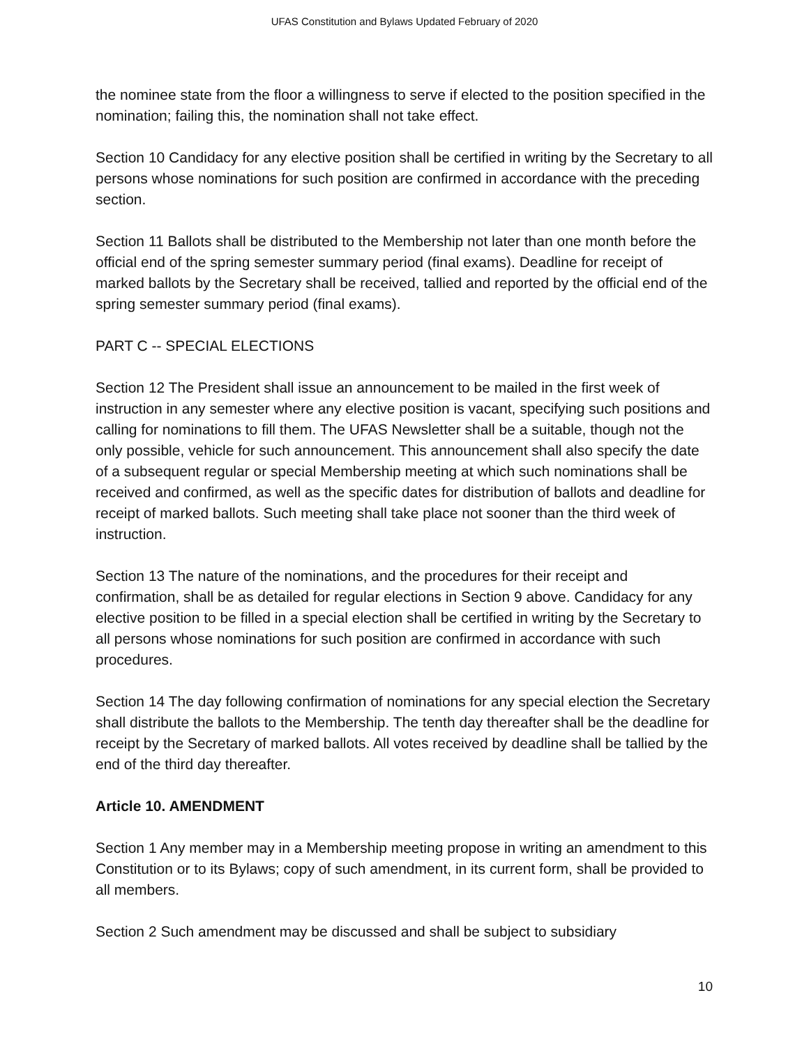UFAS Constitution and Bylaws Updated February of 2020
the nominee state from the floor a willingness to serve if elected to the position specified in the nomination; failing this, the nomination shall not take effect.
Section 10 Candidacy for any elective position shall be certified in writing by the Secretary to all persons whose nominations for such position are confirmed in accordance with the preceding section.
Section 11 Ballots shall be distributed to the Membership not later than one month before the official end of the spring semester summary period (final exams). Deadline for receipt of marked ballots by the Secretary shall be received, tallied and reported by the official end of the spring semester summary period (final exams).
PART C -- SPECIAL ELECTIONS
Section 12 The President shall issue an announcement to be mailed in the first week of instruction in any semester where any elective position is vacant, specifying such positions and calling for nominations to fill them. The UFAS Newsletter shall be a suitable, though not the only possible, vehicle for such announcement. This announcement shall also specify the date of a subsequent regular or special Membership meeting at which such nominations shall be received and confirmed, as well as the specific dates for distribution of ballots and deadline for receipt of marked ballots. Such meeting shall take place not sooner than the third week of instruction.
Section 13 The nature of the nominations, and the procedures for their receipt and confirmation, shall be as detailed for regular elections in Section 9 above. Candidacy for any elective position to be filled in a special election shall be certified in writing by the Secretary to all persons whose nominations for such position are confirmed in accordance with such procedures.
Section 14 The day following confirmation of nominations for any special election the Secretary shall distribute the ballots to the Membership. The tenth day thereafter shall be the deadline for receipt by the Secretary of marked ballots. All votes received by deadline shall be tallied by the end of the third day thereafter.
Article 10. AMENDMENT
Section 1 Any member may in a Membership meeting propose in writing an amendment to this Constitution or to its Bylaws; copy of such amendment, in its current form, shall be provided to all members.
Section 2 Such amendment may be discussed and shall be subject to subsidiary
10